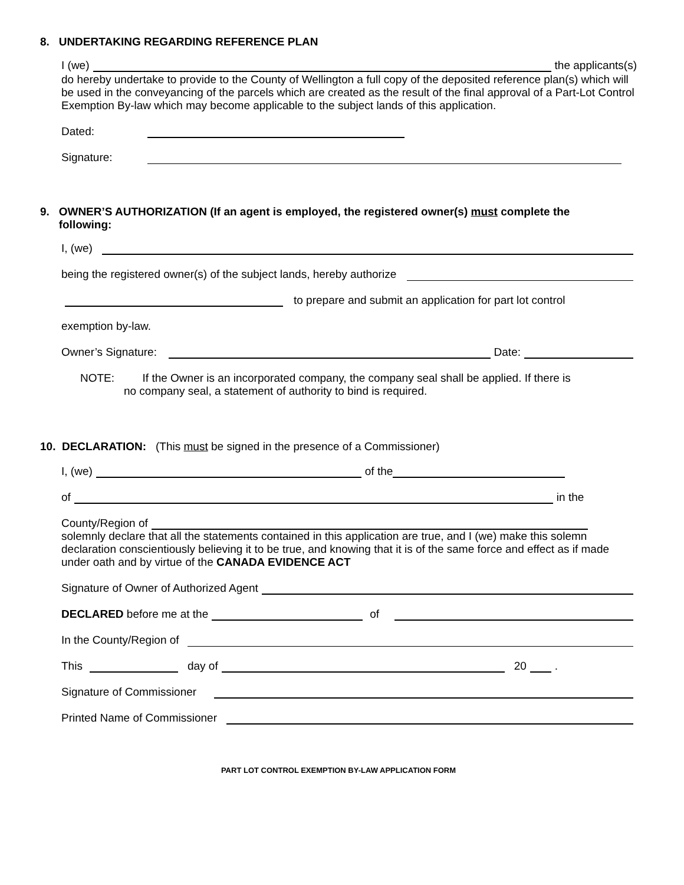8. UNDERTAKING REGARDING REFERENCE PLAN
I (we) the applicants(s)
do hereby undertake to provide to the County of Wellington a full copy of the deposited reference plan(s) which will be used in the conveyancing of the parcels which are created as the result of the final approval of a Part-Lot Control Exemption By-law which may become applicable to the subject lands of this application.
Dated:
Signature:
9. OWNER’S AUTHORIZATION (If an agent is employed, the registered owner(s) must complete the
following:
I, (we)
being the registered owner(s) of the subject lands, hereby authorize
to prepare and submit an application for part lot control
exemption by-law.
Owner’s Signature: Date:
NOTE: If the Owner is an incorporated company, the company seal shall be applied. If there is
no company seal, a statement of authority to bind is required.
10. DECLARATION: (This must be signed in the presence of a Commissioner)
I, (we) of the
of in the
County/Region of
solemnly declare that all the statements contained in this application are true, and I (we) make this solemn declaration conscientiously believing it to be true, and knowing that it is of the same force and effect as if made under oath and by virtue of the CANADA EVIDENCE ACT
Signature of Owner of Authorized Agent
DECLARED before me at the of
In the County/Region of
This day of 20 .
Signature of Commissioner
Printed Name of Commissioner
PART LOT CONTROL EXEMPTION BY-LAW APPLICATION FORM